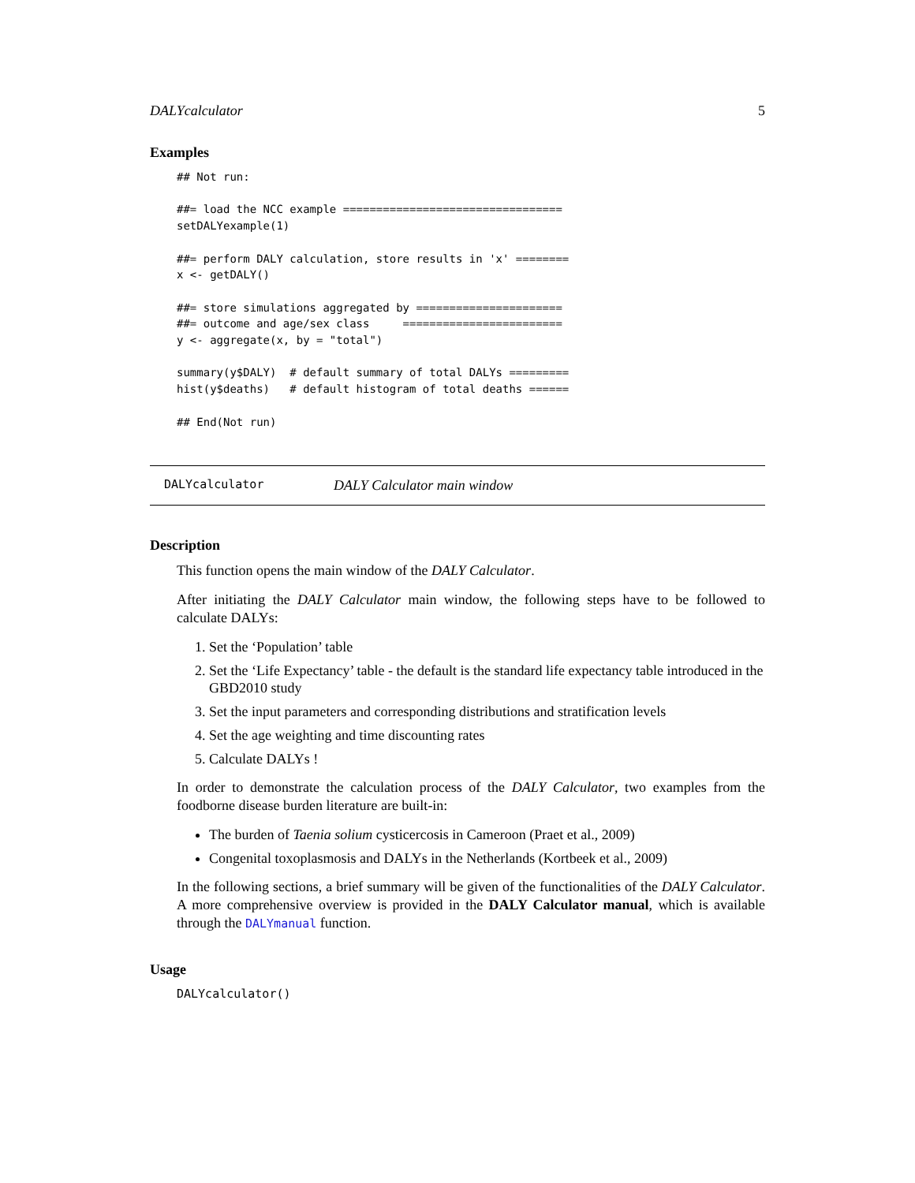DALYcalculator 5
Examples
## Not run:

##= load the NCC example =================================
setDALYexample(1)

##= perform DALY calculation, store results in 'x' ========
x <- getDALY()

##= store simulations aggregated by ======================
##= outcome and age/sex class     ========================
y <- aggregate(x, by = "total")

summary(y$DALY)  # default summary of total DALYs =========
hist(y$deaths)   # default histogram of total deaths ======

## End(Not run)
DALYcalculator DALY Calculator main window
Description
This function opens the main window of the DALY Calculator.
After initiating the DALY Calculator main window, the following steps have to be followed to calculate DALYs:
1. Set the ‘Population’ table
2. Set the ‘Life Expectancy’ table - the default is the standard life expectancy table introduced in the GBD2010 study
3. Set the input parameters and corresponding distributions and stratification levels
4. Set the age weighting and time discounting rates
5. Calculate DALYs !
In order to demonstrate the calculation process of the DALY Calculator, two examples from the foodborne disease burden literature are built-in:
The burden of Taenia solium cysticercosis in Cameroon (Praet et al., 2009)
Congenital toxoplasmosis and DALYs in the Netherlands (Kortbeek et al., 2009)
In the following sections, a brief summary will be given of the functionalities of the DALY Calculator. A more comprehensive overview is provided in the DALY Calculator manual, which is available through the DALYmanual function.
Usage
DALYcalculator()